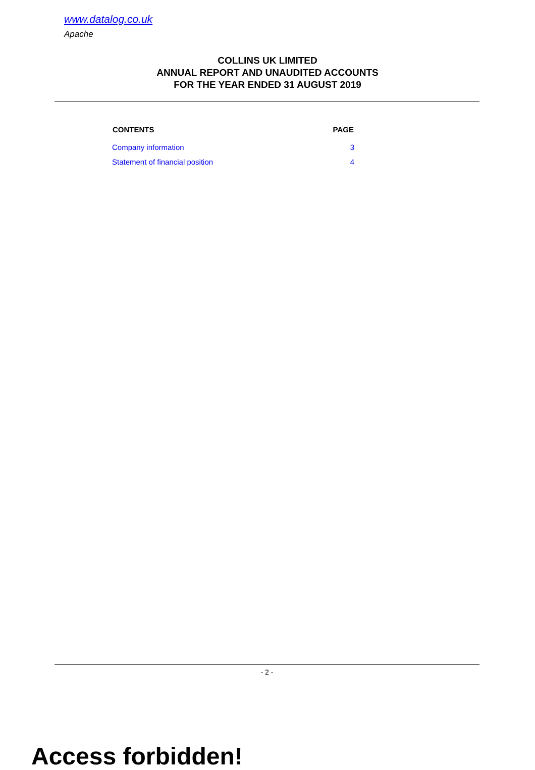www.datalog.co.uk
Apache
COLLINS UK LIMITED
ANNUAL REPORT AND UNAUDITED ACCOUNTS
FOR THE YEAR ENDED 31 AUGUST 2019
| CONTENTS | PAGE |
| --- | --- |
| Company information | 3 |
| Statement of financial position | 4 |
- 2 -
Access forbidden!